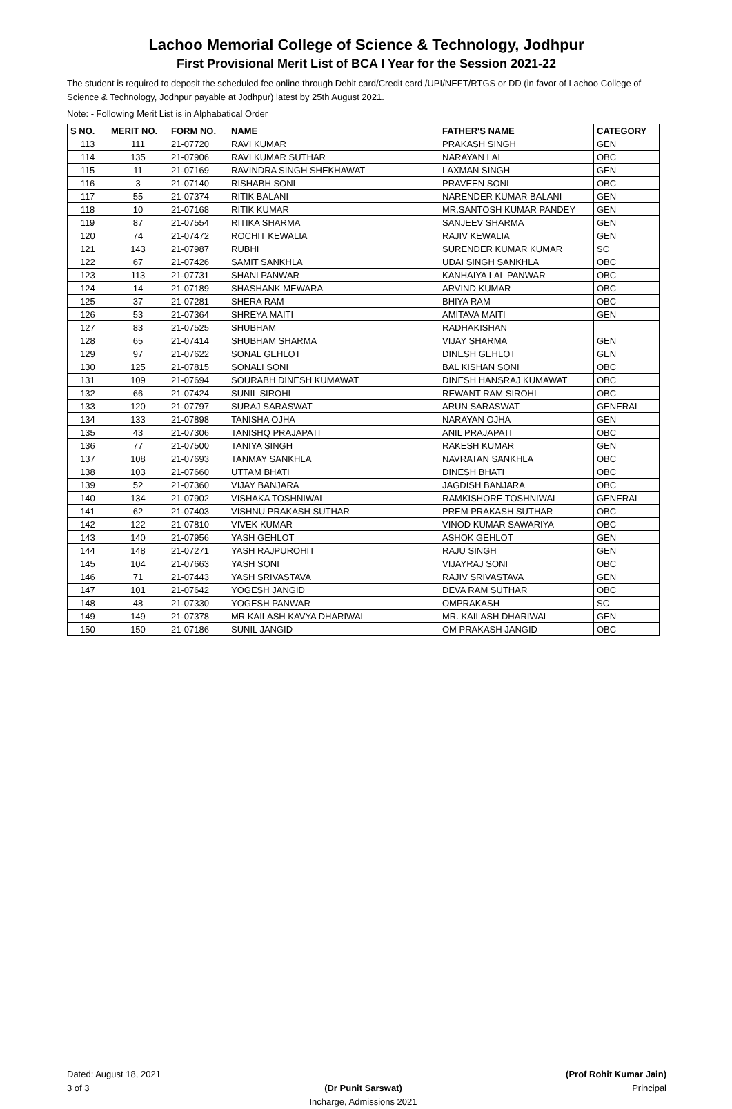Lachoo Memorial College of Science & Technology, Jodhpur
First Provisional Merit List of BCA I Year for the Session 2021-22
The student is required to deposit the scheduled fee online through Debit card/Credit card /UPI/NEFT/RTGS or DD (in favor of Lachoo College of Science & Technology, Jodhpur payable at Jodhpur) latest by 25th August 2021.
Note: - Following Merit List is in Alphabatical Order
| S NO. | MERIT NO. | FORM NO. | NAME | FATHER'S NAME | CATEGORY |
| --- | --- | --- | --- | --- | --- |
| 113 | 111 | 21-07720 | RAVI KUMAR | PRAKASH SINGH | GEN |
| 114 | 135 | 21-07906 | RAVI KUMAR SUTHAR | NARAYAN LAL | OBC |
| 115 | 11 | 21-07169 | RAVINDRA SINGH SHEKHAWAT | LAXMAN SINGH | GEN |
| 116 | 3 | 21-07140 | RISHABH SONI | PRAVEEN SONI | OBC |
| 117 | 55 | 21-07374 | RITIK BALANI | NARENDER KUMAR BALANI | GEN |
| 118 | 10 | 21-07168 | RITIK KUMAR | MR.SANTOSH KUMAR PANDEY | GEN |
| 119 | 87 | 21-07554 | RITIKA SHARMA | SANJEEV SHARMA | GEN |
| 120 | 74 | 21-07472 | ROCHIT KEWALIA | RAJIV KEWALIA | GEN |
| 121 | 143 | 21-07987 | RUBHI | SURENDER KUMAR KUMAR | SC |
| 122 | 67 | 21-07426 | SAMIT SANKHLA | UDAI SINGH SANKHLA | OBC |
| 123 | 113 | 21-07731 | SHANI PANWAR | KANHAIYA LAL PANWAR | OBC |
| 124 | 14 | 21-07189 | SHASHANK MEWARA | ARVIND KUMAR | OBC |
| 125 | 37 | 21-07281 | SHERA RAM | BHIYA RAM | OBC |
| 126 | 53 | 21-07364 | SHREYA MAITI | AMITAVA MAITI | GEN |
| 127 | 83 | 21-07525 | SHUBHAM | RADHAKISHAN | |
| 128 | 65 | 21-07414 | SHUBHAM SHARMA | VIJAY SHARMA | GEN |
| 129 | 97 | 21-07622 | SONAL GEHLOT | DINESH GEHLOT | GEN |
| 130 | 125 | 21-07815 | SONALI SONI | BAL KISHAN SONI | OBC |
| 131 | 109 | 21-07694 | SOURABH DINESH KUMAWAT | DINESH HANSRAJ KUMAWAT | OBC |
| 132 | 66 | 21-07424 | SUNIL SIROHI | REWANT RAM SIROHI | OBC |
| 133 | 120 | 21-07797 | SURAJ SARASWAT | ARUN SARASWAT | GENERAL |
| 134 | 133 | 21-07898 | TANISHA OJHA | NARAYAN OJHA | GEN |
| 135 | 43 | 21-07306 | TANISHQ PRAJAPATI | ANIL PRAJAPATI | OBC |
| 136 | 77 | 21-07500 | TANIYA SINGH | RAKESH KUMAR | GEN |
| 137 | 108 | 21-07693 | TANMAY SANKHLA | NAVRATAN SANKHLA | OBC |
| 138 | 103 | 21-07660 | UTTAM BHATI | DINESH BHATI | OBC |
| 139 | 52 | 21-07360 | VIJAY BANJARA | JAGDISH BANJARA | OBC |
| 140 | 134 | 21-07902 | VISHAKA TOSHNIWAL | RAMKISHORE TOSHNIWAL | GENERAL |
| 141 | 62 | 21-07403 | VISHNU PRAKASH SUTHAR | PREM PRAKASH SUTHAR | OBC |
| 142 | 122 | 21-07810 | VIVEK KUMAR | VINOD KUMAR SAWARIYA | OBC |
| 143 | 140 | 21-07956 | YASH GEHLOT | ASHOK GEHLOT | GEN |
| 144 | 148 | 21-07271 | YASH RAJPUROHIT | RAJU SINGH | GEN |
| 145 | 104 | 21-07663 | YASH SONI | VIJAYRAJ SONI | OBC |
| 146 | 71 | 21-07443 | YASH SRIVASTAVA | RAJIV SRIVASTAVA | GEN |
| 147 | 101 | 21-07642 | YOGESH JANGID | DEVA RAM SUTHAR | OBC |
| 148 | 48 | 21-07330 | YOGESH PANWAR | OMPRAKASH | SC |
| 149 | 149 | 21-07378 | MR KAILASH KAVYA DHARIWAL | MR. KAILASH DHARIWAL | GEN |
| 150 | 150 | 21-07186 | SUNIL JANGID | OM PRAKASH JANGID | OBC |
Dated: August 18, 2021
3 of 3
(Dr Punit Sarswat)
Incharge, Admissions 2021
(Prof Rohit Kumar Jain)
Principal